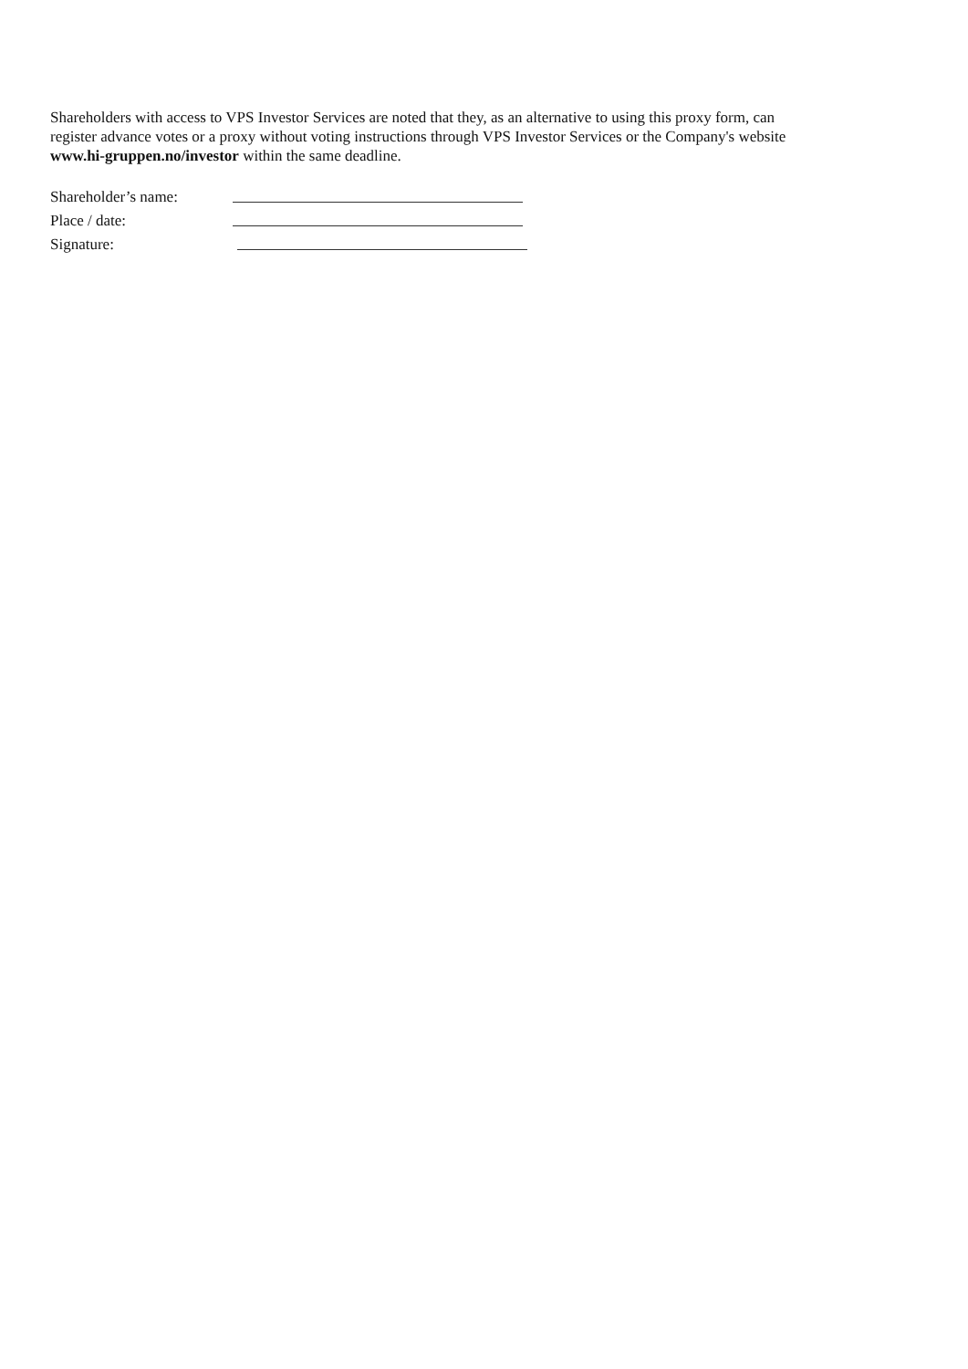Shareholders with access to VPS Investor Services are noted that they, as an alternative to using this proxy form, can register advance votes or a proxy without voting instructions through VPS Investor Services or the Company's website www.hi-gruppen.no/investor within the same deadline.
Shareholder’s name:
Place / date:
Signature: